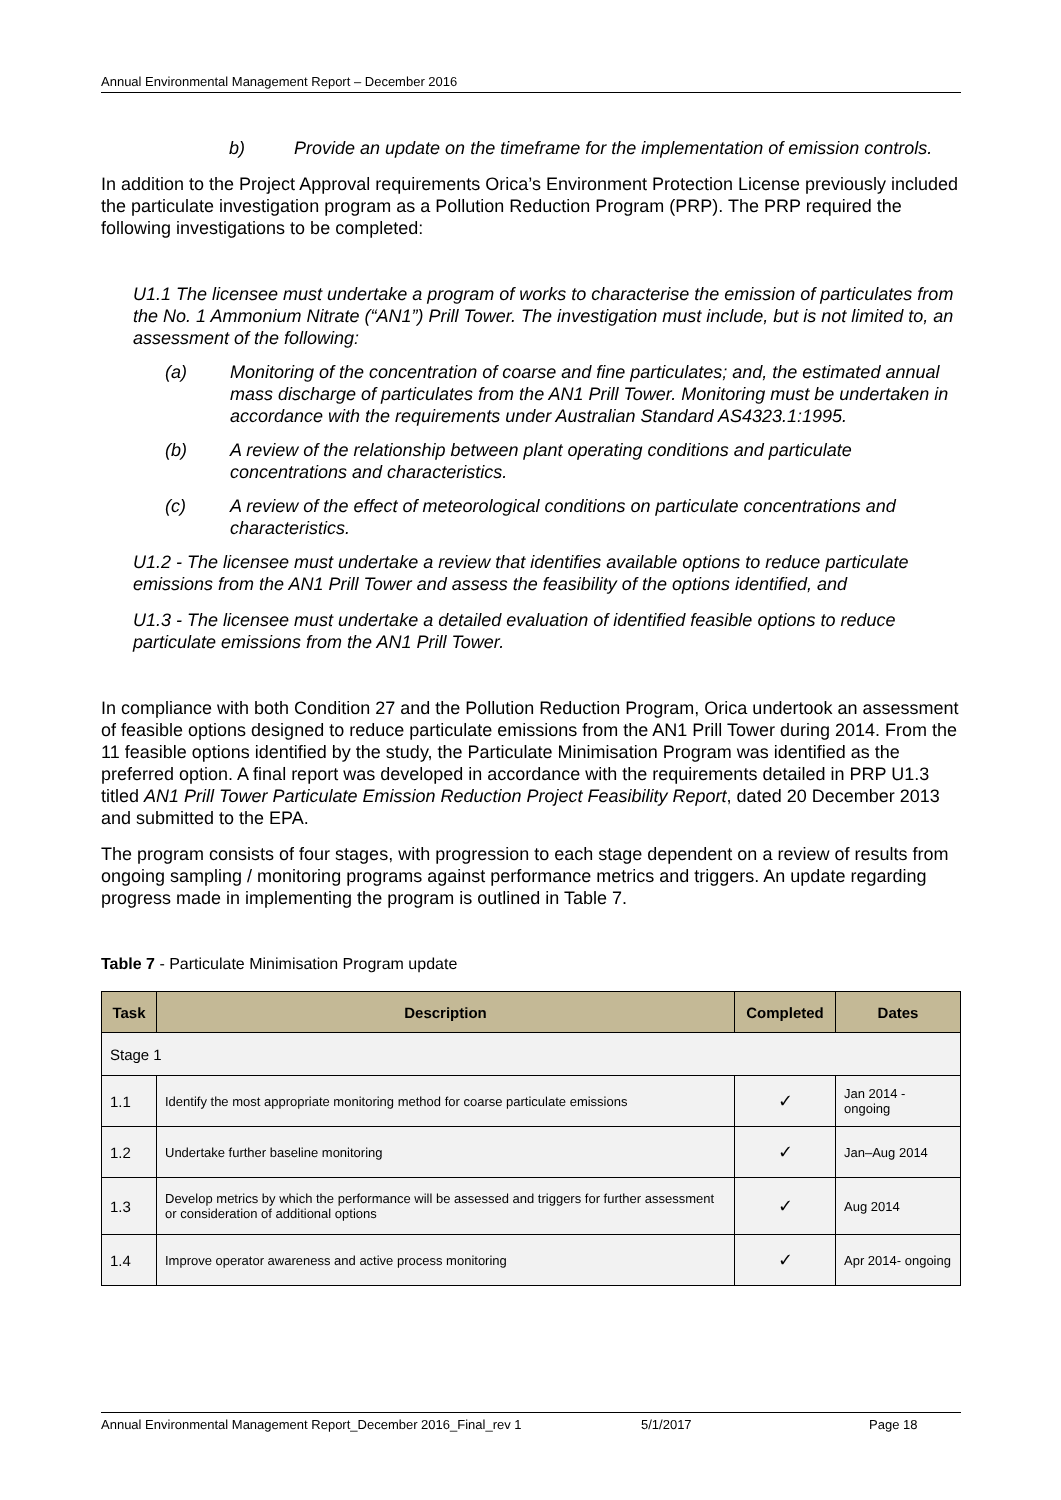Annual Environmental Management Report – December 2016
b) Provide an update on the timeframe for the implementation of emission controls.
In addition to the Project Approval requirements Orica’s Environment Protection License previously included the particulate investigation program as a Pollution Reduction Program (PRP). The PRP required the following investigations to be completed:
U1.1 The licensee must undertake a program of works to characterise the emission of particulates from the No. 1 Ammonium Nitrate (“AN1”) Prill Tower. The investigation must include, but is not limited to, an assessment of the following:
(a) Monitoring of the concentration of coarse and fine particulates; and, the estimated annual mass discharge of particulates from the AN1 Prill Tower. Monitoring must be undertaken in accordance with the requirements under Australian Standard AS4323.1:1995.
(b) A review of the relationship between plant operating conditions and particulate concentrations and characteristics.
(c) A review of the effect of meteorological conditions on particulate concentrations and characteristics.
U1.2 - The licensee must undertake a review that identifies available options to reduce particulate emissions from the AN1 Prill Tower and assess the feasibility of the options identified, and
U1.3 - The licensee must undertake a detailed evaluation of identified feasible options to reduce particulate emissions from the AN1 Prill Tower.
In compliance with both Condition 27 and the Pollution Reduction Program, Orica undertook an assessment of feasible options designed to reduce particulate emissions from the AN1 Prill Tower during 2014. From the 11 feasible options identified by the study, the Particulate Minimisation Program was identified as the preferred option. A final report was developed in accordance with the requirements detailed in PRP U1.3 titled AN1 Prill Tower Particulate Emission Reduction Project Feasibility Report, dated 20 December 2013 and submitted to the EPA.
The program consists of four stages, with progression to each stage dependent on a review of results from ongoing sampling / monitoring programs against performance metrics and triggers. An update regarding progress made in implementing the program is outlined in Table 7.
Table 7 - Particulate Minimisation Program update
| Task | Description | Completed | Dates |
| --- | --- | --- | --- |
| Stage 1 | | | |
| 1.1 | Identify the most appropriate monitoring method for coarse particulate emissions | ✓ | Jan 2014 - ongoing |
| 1.2 | Undertake further baseline monitoring | ✓ | Jan–Aug 2014 |
| 1.3 | Develop metrics by which the performance will be assessed and triggers for further assessment or consideration of additional options | ✓ | Aug 2014 |
| 1.4 | Improve operator awareness and active process monitoring | ✓ | Apr 2014- ongoing |
Annual Environmental Management Report_December 2016_Final_rev 1 5/1/2017 Page 18